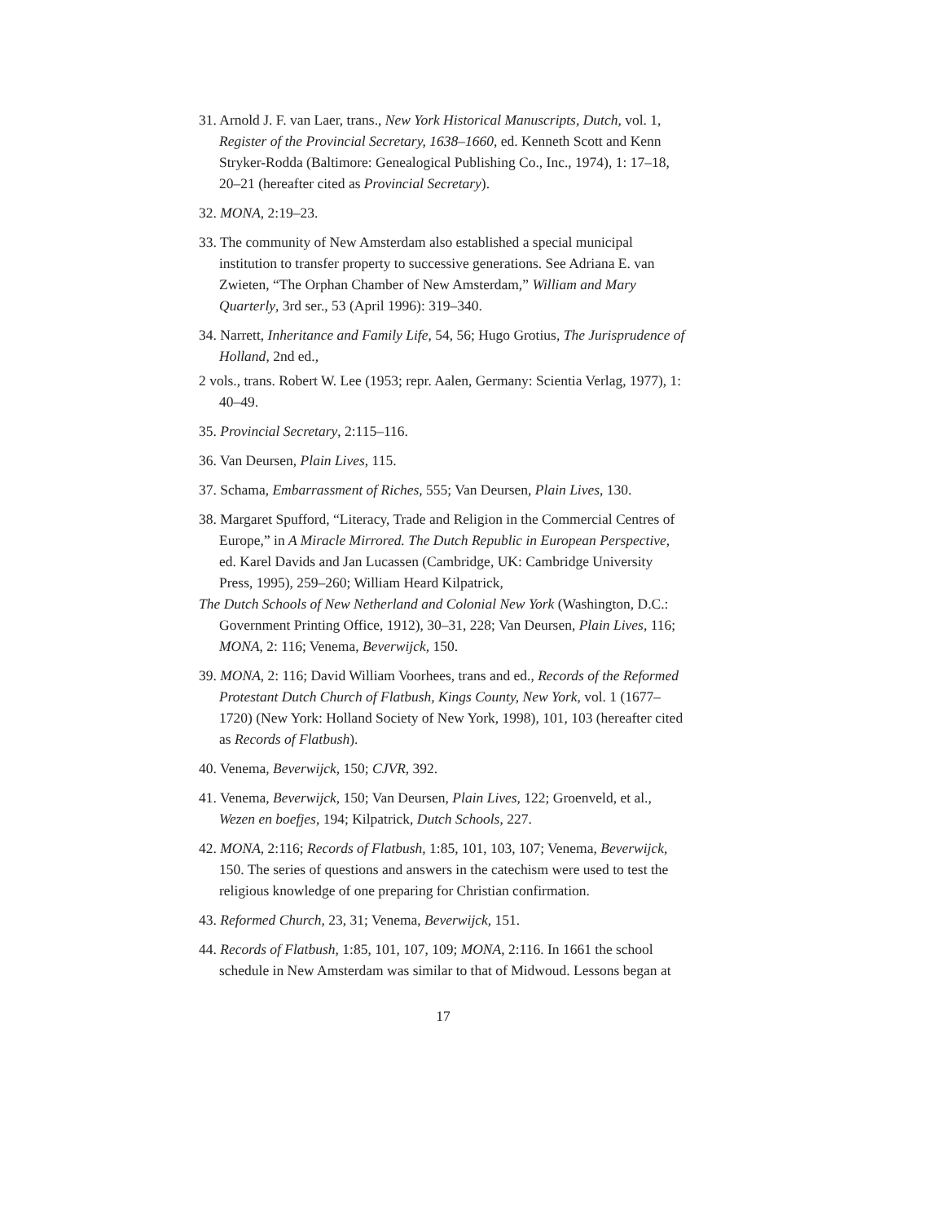31. Arnold J. F. van Laer, trans., New York Historical Manuscripts, Dutch, vol. 1, Register of the Provincial Secretary, 1638–1660, ed. Kenneth Scott and Kenn Stryker-Rodda (Baltimore: Genealogical Publishing Co., Inc., 1974), 1: 17–18, 20–21 (hereafter cited as Provincial Secretary).
32. MONA, 2:19–23.
33. The community of New Amsterdam also established a special municipal institution to transfer property to successive generations. See Adriana E. van Zwieten, “The Orphan Chamber of New Amsterdam,” William and Mary Quarterly, 3rd ser., 53 (April 1996): 319–340.
34. Narrett, Inheritance and Family Life, 54, 56; Hugo Grotius, The Jurisprudence of Holland, 2nd ed.,
2 vols., trans. Robert W. Lee (1953; repr. Aalen, Germany: Scientia Verlag, 1977), 1: 40–49.
35. Provincial Secretary, 2:115–116.
36. Van Deursen, Plain Lives, 115.
37. Schama, Embarrassment of Riches, 555; Van Deursen, Plain Lives, 130.
38. Margaret Spufford, “Literacy, Trade and Religion in the Commercial Centres of Europe,” in A Miracle Mirrored. The Dutch Republic in European Perspective, ed. Karel Davids and Jan Lucassen (Cambridge, UK: Cambridge University Press, 1995), 259–260; William Heard Kilpatrick,
The Dutch Schools of New Netherland and Colonial New York (Washington, D.C.: Government Printing Office, 1912), 30–31, 228; Van Deursen, Plain Lives, 116; MONA, 2: 116; Venema, Beverwijck, 150.
39. MONA, 2: 116; David William Voorhees, trans and ed., Records of the Reformed Protestant Dutch Church of Flatbush, Kings County, New York, vol. 1 (1677–1720) (New York: Holland Society of New York, 1998), 101, 103 (hereafter cited as Records of Flatbush).
40. Venema, Beverwijck, 150; CJVR, 392.
41. Venema, Beverwijck, 150; Van Deursen, Plain Lives, 122; Groenveld, et al., Wezen en boefjes, 194; Kilpatrick, Dutch Schools, 227.
42. MONA, 2:116; Records of Flatbush, 1:85, 101, 103, 107; Venema, Beverwijck, 150. The series of questions and answers in the catechism were used to test the religious knowledge of one preparing for Christian confirmation.
43. Reformed Church, 23, 31; Venema, Beverwijck, 151.
44. Records of Flatbush, 1:85, 101, 107, 109; MONA, 2:116. In 1661 the school schedule in New Amsterdam was similar to that of Midwoud. Lessons began at
17